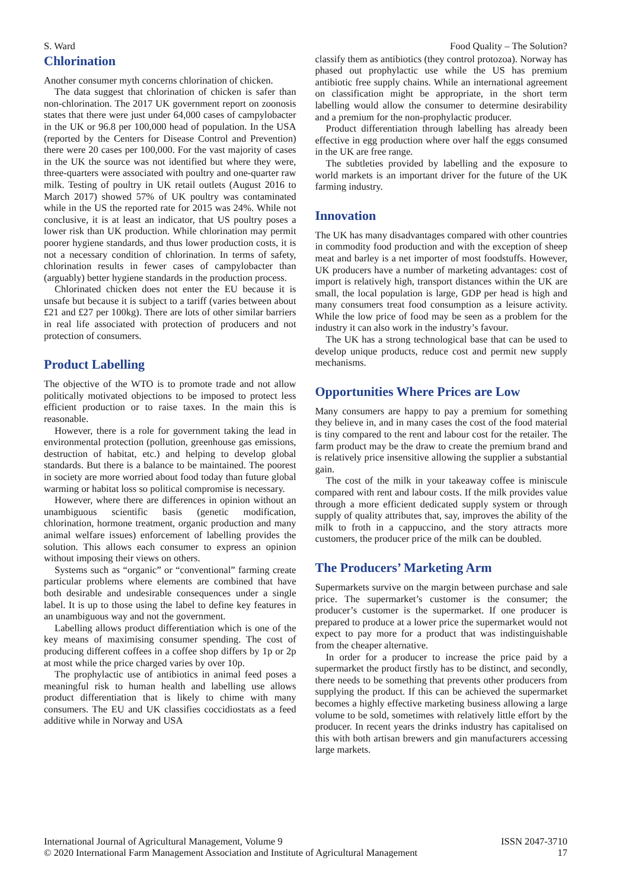S. Ward Food Quality – The Solution?
Chlorination
Another consumer myth concerns chlorination of chicken.
The data suggest that chlorination of chicken is safer than non-chlorination. The 2017 UK government report on zoonosis states that there were just under 64,000 cases of campylobacter in the UK or 96.8 per 100,000 head of population. In the USA (reported by the Centers for Disease Control and Prevention) there were 20 cases per 100,000. For the vast majority of cases in the UK the source was not identified but where they were, three-quarters were associated with poultry and one-quarter raw milk. Testing of poultry in UK retail outlets (August 2016 to March 2017) showed 57% of UK poultry was contaminated while in the US the reported rate for 2015 was 24%. While not conclusive, it is at least an indicator, that US poultry poses a lower risk than UK production. While chlorination may permit poorer hygiene standards, and thus lower production costs, it is not a necessary condition of chlorination. In terms of safety, chlorination results in fewer cases of campylobacter than (arguably) better hygiene standards in the production process.
Chlorinated chicken does not enter the EU because it is unsafe but because it is subject to a tariff (varies between about £21 and £27 per 100kg). There are lots of other similar barriers in real life associated with protection of producers and not protection of consumers.
Product Labelling
The objective of the WTO is to promote trade and not allow politically motivated objections to be imposed to protect less efficient production or to raise taxes. In the main this is reasonable.
However, there is a role for government taking the lead in environmental protection (pollution, greenhouse gas emissions, destruction of habitat, etc.) and helping to develop global standards. But there is a balance to be maintained. The poorest in society are more worried about food today than future global warming or habitat loss so political compromise is necessary.
However, where there are differences in opinion without an unambiguous scientific basis (genetic modification, chlorination, hormone treatment, organic production and many animal welfare issues) enforcement of labelling provides the solution. This allows each consumer to express an opinion without imposing their views on others.
Systems such as “organic” or “conventional” farming create particular problems where elements are combined that have both desirable and undesirable consequences under a single label. It is up to those using the label to define key features in an unambiguous way and not the government.
Labelling allows product differentiation which is one of the key means of maximising consumer spending. The cost of producing different coffees in a coffee shop differs by 1p or 2p at most while the price charged varies by over 10p.
The prophylactic use of antibiotics in animal feed poses a meaningful risk to human health and labelling use allows product differentiation that is likely to chime with many consumers. The EU and UK classifies coccidiostats as a feed additive while in Norway and USA
classify them as antibiotics (they control protozoa). Norway has phased out prophylactic use while the US has premium antibiotic free supply chains. While an international agreement on classification might be appropriate, in the short term labelling would allow the consumer to determine desirability and a premium for the non-prophylactic producer.
Product differentiation through labelling has already been effective in egg production where over half the eggs consumed in the UK are free range.
The subtleties provided by labelling and the exposure to world markets is an important driver for the future of the UK farming industry.
Innovation
The UK has many disadvantages compared with other countries in commodity food production and with the exception of sheep meat and barley is a net importer of most foodstuffs. However, UK producers have a number of marketing advantages: cost of import is relatively high, transport distances within the UK are small, the local population is large, GDP per head is high and many consumers treat food consumption as a leisure activity. While the low price of food may be seen as a problem for the industry it can also work in the industry’s favour.
The UK has a strong technological base that can be used to develop unique products, reduce cost and permit new supply mechanisms.
Opportunities Where Prices are Low
Many consumers are happy to pay a premium for something they believe in, and in many cases the cost of the food material is tiny compared to the rent and labour cost for the retailer. The farm product may be the draw to create the premium brand and is relatively price insensitive allowing the supplier a substantial gain.
The cost of the milk in your takeaway coffee is miniscule compared with rent and labour costs. If the milk provides value through a more efficient dedicated supply system or through supply of quality attributes that, say, improves the ability of the milk to froth in a cappuccino, and the story attracts more customers, the producer price of the milk can be doubled.
The Producers’ Marketing Arm
Supermarkets survive on the margin between purchase and sale price. The supermarket’s customer is the consumer; the producer’s customer is the supermarket. If one producer is prepared to produce at a lower price the supermarket would not expect to pay more for a product that was indistinguishable from the cheaper alternative.
In order for a producer to increase the price paid by a supermarket the product firstly has to be distinct, and secondly, there needs to be something that prevents other producers from supplying the product. If this can be achieved the supermarket becomes a highly effective marketing business allowing a large volume to be sold, sometimes with relatively little effort by the producer. In recent years the drinks industry has capitalised on this with both artisan brewers and gin manufacturers accessing large markets.
International Journal of Agricultural Management, Volume 9 ISSN 2047-3710
© 2020 International Farm Management Association and Institute of Agricultural Management 17